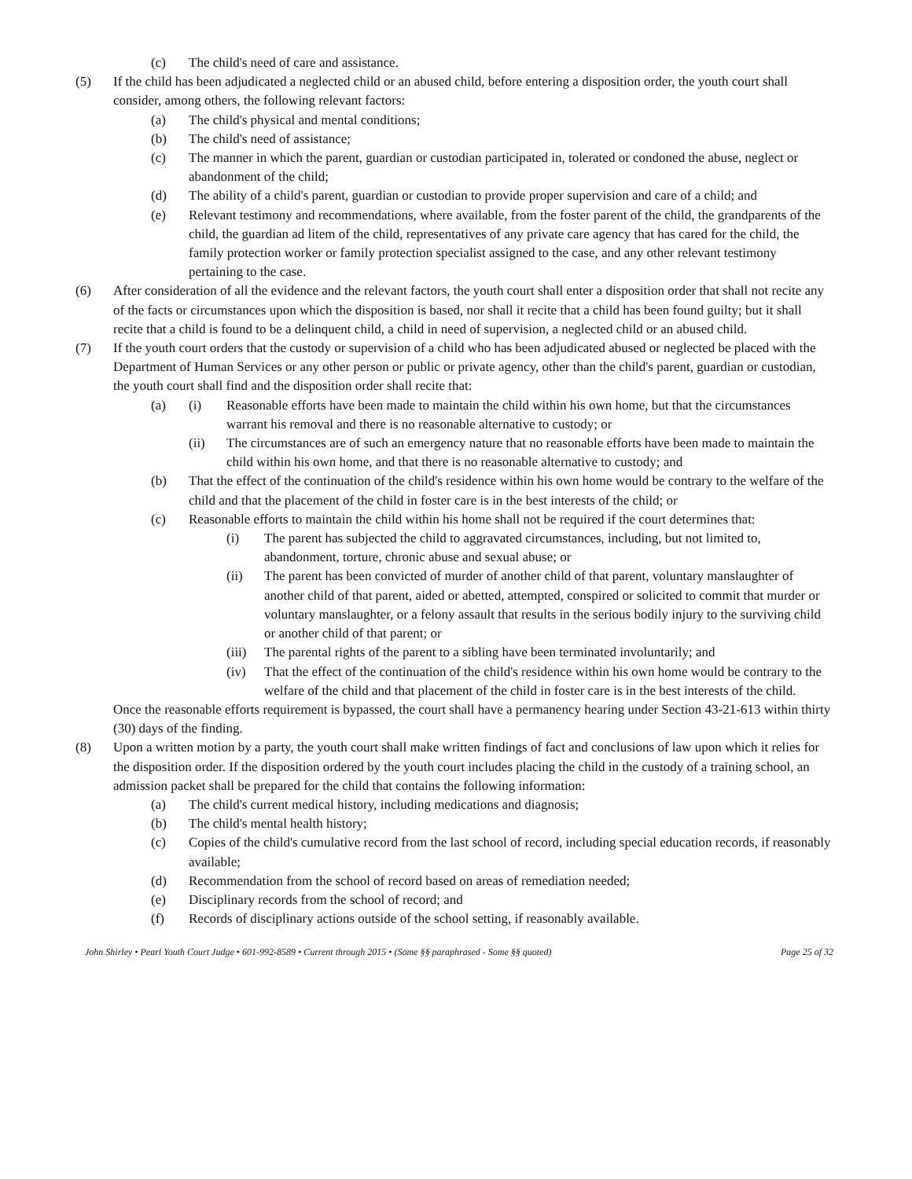(c) The child's need of care and assistance.
(5) If the child has been adjudicated a neglected child or an abused child, before entering a disposition order, the youth court shall consider, among others, the following relevant factors:
(a) The child's physical and mental conditions;
(b) The child's need of assistance;
(c) The manner in which the parent, guardian or custodian participated in, tolerated or condoned the abuse, neglect or abandonment of the child;
(d) The ability of a child's parent, guardian or custodian to provide proper supervision and care of a child; and
(e) Relevant testimony and recommendations, where available, from the foster parent of the child, the grandparents of the child, the guardian ad litem of the child, representatives of any private care agency that has cared for the child, the family protection worker or family protection specialist assigned to the case, and any other relevant testimony pertaining to the case.
(6) After consideration of all the evidence and the relevant factors, the youth court shall enter a disposition order that shall not recite any of the facts or circumstances upon which the disposition is based, nor shall it recite that a child has been found guilty; but it shall recite that a child is found to be a delinquent child, a child in need of supervision, a neglected child or an abused child.
(7) If the youth court orders that the custody or supervision of a child who has been adjudicated abused or neglected be placed with the Department of Human Services or any other person or public or private agency, other than the child's parent, guardian or custodian, the youth court shall find and the disposition order shall recite that:
(a) (i) Reasonable efforts have been made to maintain the child within his own home, but that the circumstances warrant his removal and there is no reasonable alternative to custody; or
(ii) The circumstances are of such an emergency nature that no reasonable efforts have been made to maintain the child within his own home, and that there is no reasonable alternative to custody; and
(b) That the effect of the continuation of the child's residence within his own home would be contrary to the welfare of the child and that the placement of the child in foster care is in the best interests of the child; or
(c) Reasonable efforts to maintain the child within his home shall not be required if the court determines that:
(i) The parent has subjected the child to aggravated circumstances, including, but not limited to, abandonment, torture, chronic abuse and sexual abuse; or
(ii) The parent has been convicted of murder of another child of that parent, voluntary manslaughter of another child of that parent, aided or abetted, attempted, conspired or solicited to commit that murder or voluntary manslaughter, or a felony assault that results in the serious bodily injury to the surviving child or another child of that parent; or
(iii) The parental rights of the parent to a sibling have been terminated involuntarily; and
(iv) That the effect of the continuation of the child's residence within his own home would be contrary to the welfare of the child and that placement of the child in foster care is in the best interests of the child.
Once the reasonable efforts requirement is bypassed, the court shall have a permanency hearing under Section 43-21-613 within thirty (30) days of the finding.
(8) Upon a written motion by a party, the youth court shall make written findings of fact and conclusions of law upon which it relies for the disposition order. If the disposition ordered by the youth court includes placing the child in the custody of a training school, an admission packet shall be prepared for the child that contains the following information:
(a) The child's current medical history, including medications and diagnosis;
(b) The child's mental health history;
(c) Copies of the child's cumulative record from the last school of record, including special education records, if reasonably available;
(d) Recommendation from the school of record based on areas of remediation needed;
(e) Disciplinary records from the school of record; and
(f) Records of disciplinary actions outside of the school setting, if reasonably available.
John Shirley • Pearl Youth Court Judge • 601-992-8589 • Current through 2015 • (Some §§ paraphrased - Some §§ quoted) Page 25 of 32